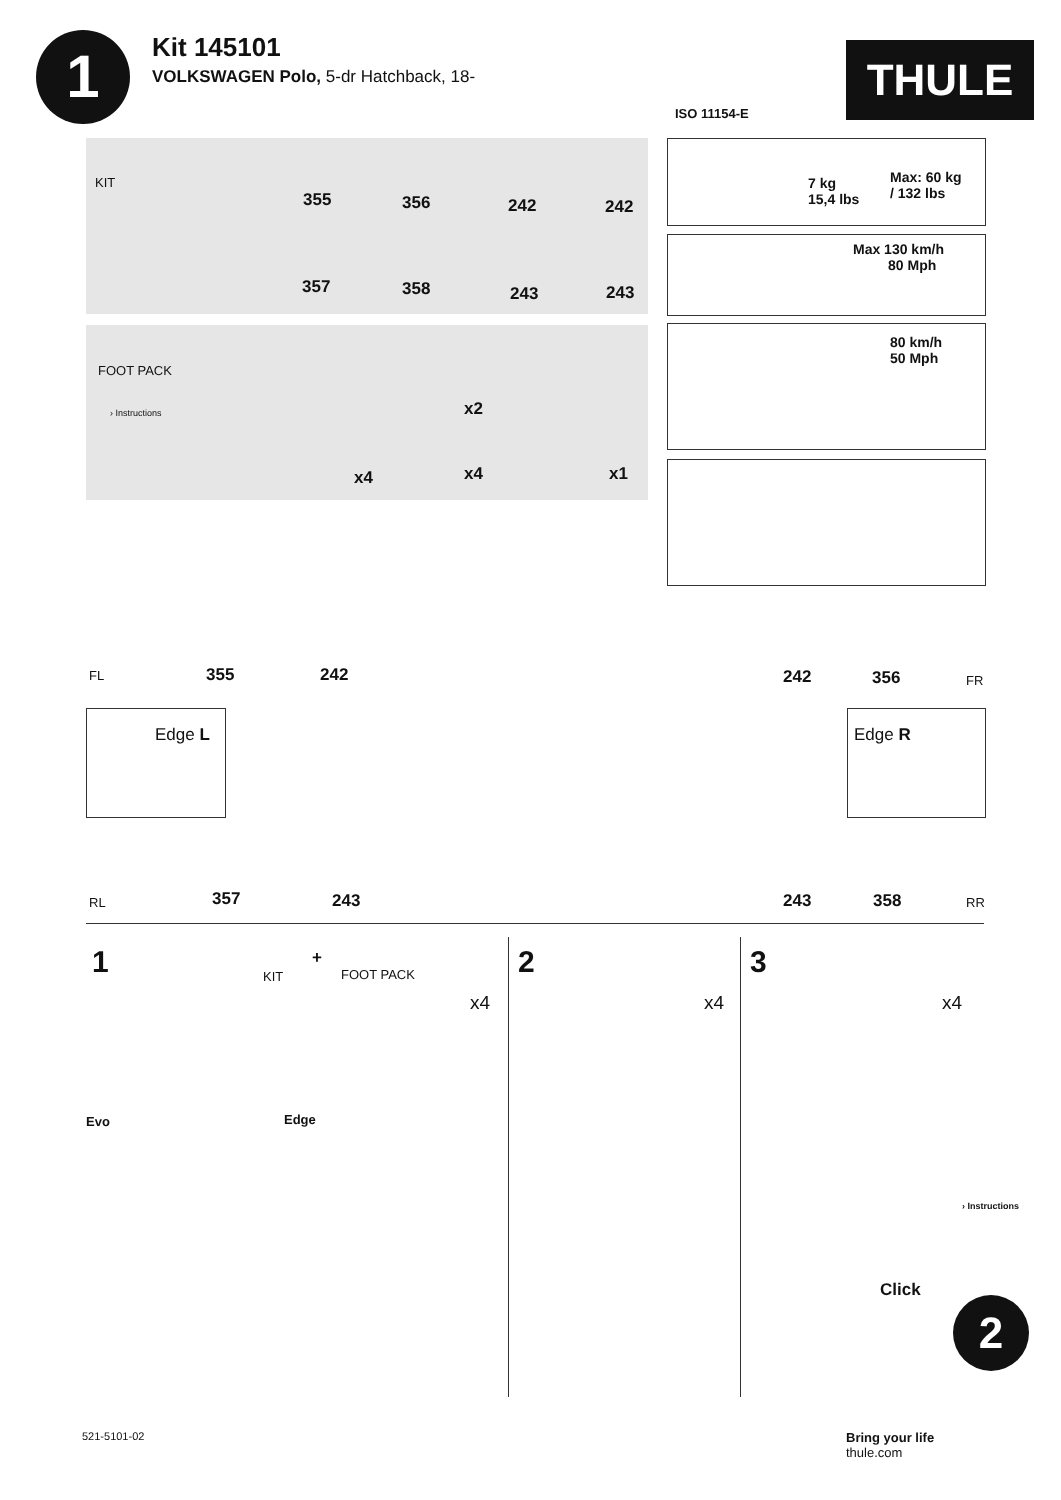1
Kit 145101
VOLKSWAGEN Polo, 5-dr Hatchback, 18-
ISO 11154-E
THULE
KIT
355 356 242 242
357 358 243 243
FOOT PACK
› Instructions x2
x4 x4 x1
7 kg
15,4 lbs
Max: 60 kg
/ 132 lbs
Max 130 km/h
80 Mph
80 km/h
50 Mph
FL 355 242 242 356 FR
Edge L Edge R
RL 357 243 243 358 RR
1 KIT
+
FOOT PACK
x4
Evo Edge
2
x4
3
x4
› Instructions
Click
2
521-5101-02
Bring your life
thule.com